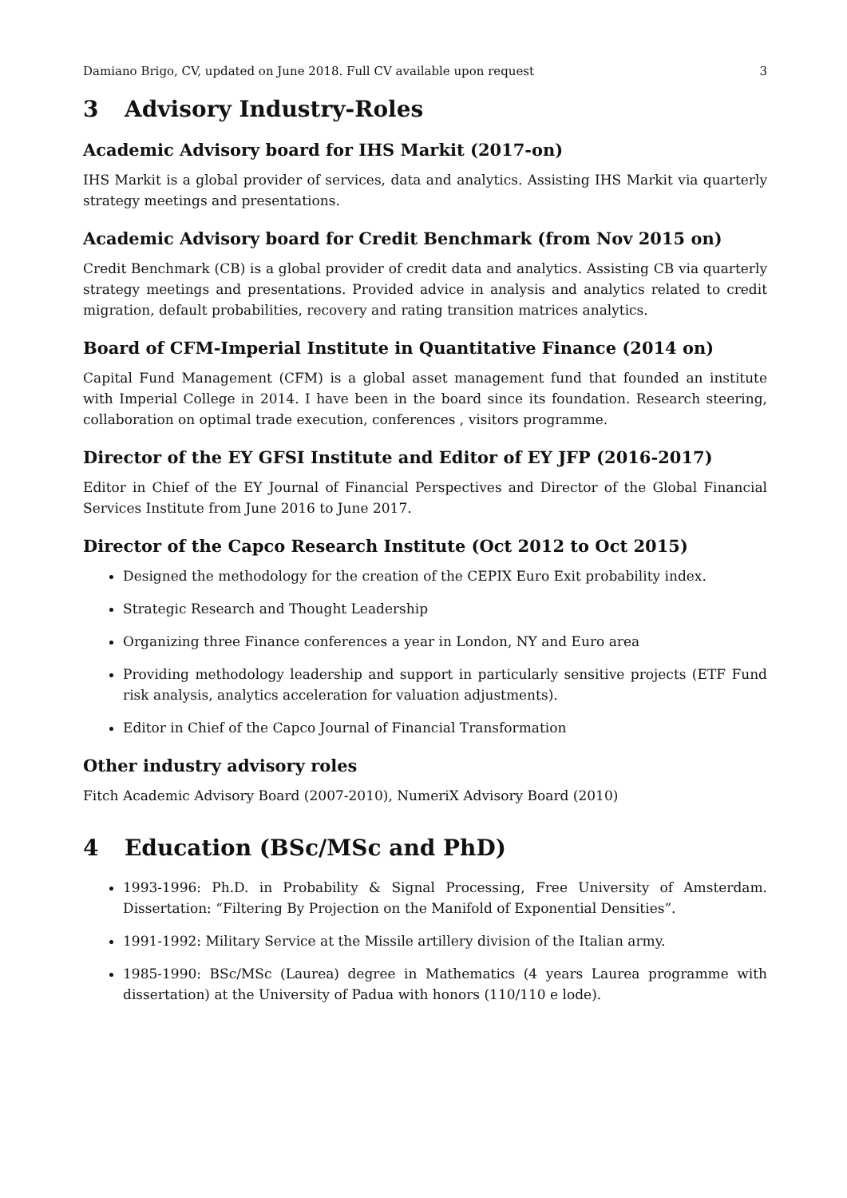Damiano Brigo, CV, updated on June 2018. Full CV available upon request 3
3 Advisory Industry-Roles
Academic Advisory board for IHS Markit (2017-on)
IHS Markit is a global provider of services, data and analytics. Assisting IHS Markit via quarterly strategy meetings and presentations.
Academic Advisory board for Credit Benchmark (from Nov 2015 on)
Credit Benchmark (CB) is a global provider of credit data and analytics. Assisting CB via quarterly strategy meetings and presentations. Provided advice in analysis and analytics related to credit migration, default probabilities, recovery and rating transition matrices analytics.
Board of CFM-Imperial Institute in Quantitative Finance (2014 on)
Capital Fund Management (CFM) is a global asset management fund that founded an institute with Imperial College in 2014. I have been in the board since its foundation. Research steering, collaboration on optimal trade execution, conferences , visitors programme.
Director of the EY GFSI Institute and Editor of EY JFP (2016-2017)
Editor in Chief of the EY Journal of Financial Perspectives and Director of the Global Financial Services Institute from June 2016 to June 2017.
Director of the Capco Research Institute (Oct 2012 to Oct 2015)
Designed the methodology for the creation of the CEPIX Euro Exit probability index.
Strategic Research and Thought Leadership
Organizing three Finance conferences a year in London, NY and Euro area
Providing methodology leadership and support in particularly sensitive projects (ETF Fund risk analysis, analytics acceleration for valuation adjustments).
Editor in Chief of the Capco Journal of Financial Transformation
Other industry advisory roles
Fitch Academic Advisory Board (2007-2010), NumeriX Advisory Board (2010)
4 Education (BSc/MSc and PhD)
1993-1996: Ph.D. in Probability & Signal Processing, Free University of Amsterdam. Dissertation: “Filtering By Projection on the Manifold of Exponential Densities”.
1991-1992: Military Service at the Missile artillery division of the Italian army.
1985-1990: BSc/MSc (Laurea) degree in Mathematics (4 years Laurea programme with dissertation) at the University of Padua with honors (110/110 e lode).